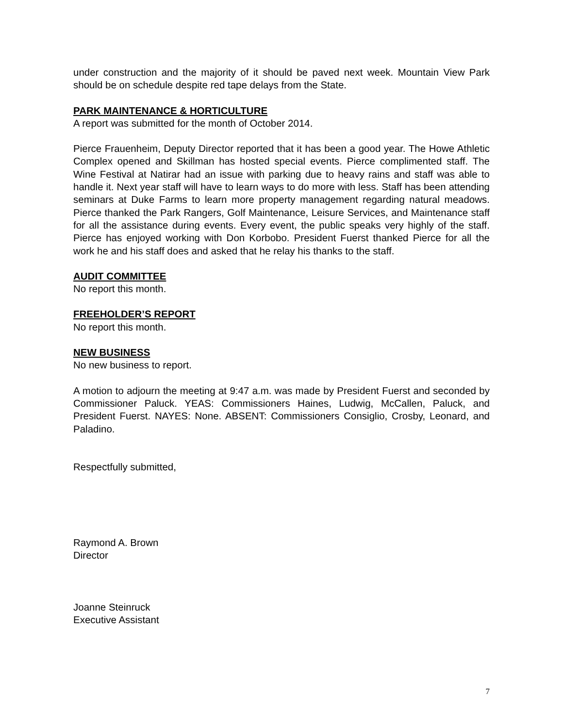under construction and the majority of it should be paved next week. Mountain View Park should be on schedule despite red tape delays from the State.
PARK MAINTENANCE & HORTICULTURE
A report was submitted for the month of October 2014.
Pierce Frauenheim, Deputy Director reported that it has been a good year. The Howe Athletic Complex opened and Skillman has hosted special events. Pierce complimented staff. The Wine Festival at Natirar had an issue with parking due to heavy rains and staff was able to handle it. Next year staff will have to learn ways to do more with less. Staff has been attending seminars at Duke Farms to learn more property management regarding natural meadows. Pierce thanked the Park Rangers, Golf Maintenance, Leisure Services, and Maintenance staff for all the assistance during events. Every event, the public speaks very highly of the staff. Pierce has enjoyed working with Don Korbobo. President Fuerst thanked Pierce for all the work he and his staff does and asked that he relay his thanks to the staff.
AUDIT COMMITTEE
No report this month.
FREEHOLDER’S REPORT
No report this month.
NEW BUSINESS
No new business to report.
A motion to adjourn the meeting at 9:47 a.m. was made by President Fuerst and seconded by Commissioner Paluck. YEAS: Commissioners Haines, Ludwig, McCallen, Paluck, and President Fuerst. NAYES: None. ABSENT: Commissioners Consiglio, Crosby, Leonard, and Paladino.
Respectfully submitted,
Raymond A. Brown
Director
Joanne Steinruck
Executive Assistant
7